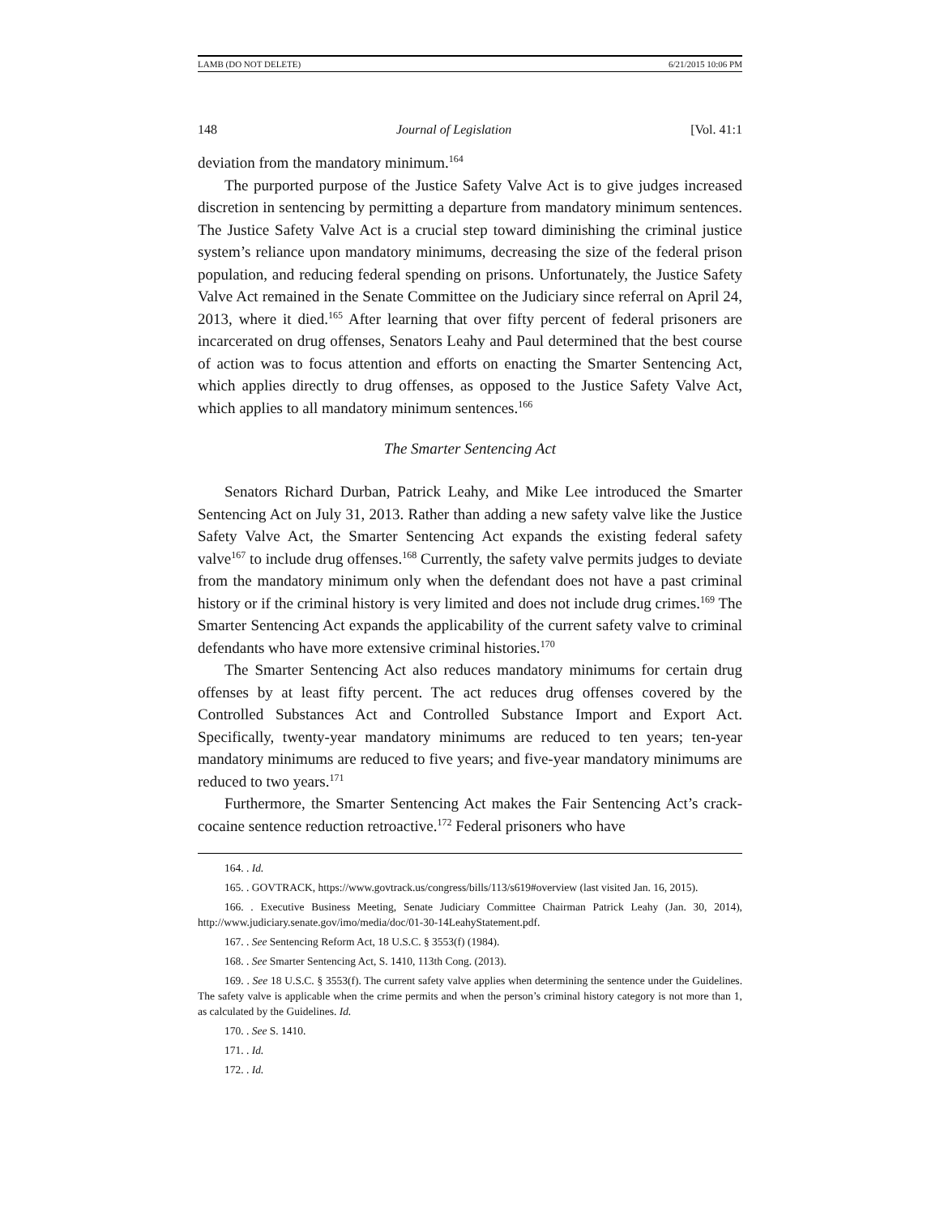LAMB (DO NOT DELETE) 6/21/2015 10:06 PM
148 Journal of Legislation [Vol. 41:1
deviation from the mandatory minimum.<sup>164</sup>
The purported purpose of the Justice Safety Valve Act is to give judges increased discretion in sentencing by permitting a departure from mandatory minimum sentences. The Justice Safety Valve Act is a crucial step toward diminishing the criminal justice system’s reliance upon mandatory minimums, decreasing the size of the federal prison population, and reducing federal spending on prisons. Unfortunately, the Justice Safety Valve Act remained in the Senate Committee on the Judiciary since referral on April 24, 2013, where it died.<sup>165</sup> After learning that over fifty percent of federal prisoners are incarcerated on drug offenses, Senators Leahy and Paul determined that the best course of action was to focus attention and efforts on enacting the Smarter Sentencing Act, which applies directly to drug offenses, as opposed to the Justice Safety Valve Act, which applies to all mandatory minimum sentences.<sup>166</sup>
The Smarter Sentencing Act
Senators Richard Durban, Patrick Leahy, and Mike Lee introduced the Smarter Sentencing Act on July 31, 2013. Rather than adding a new safety valve like the Justice Safety Valve Act, the Smarter Sentencing Act expands the existing federal safety valve<sup>167</sup> to include drug offenses.<sup>168</sup> Currently, the safety valve permits judges to deviate from the mandatory minimum only when the defendant does not have a past criminal history or if the criminal history is very limited and does not include drug crimes.<sup>169</sup> The Smarter Sentencing Act expands the applicability of the current safety valve to criminal defendants who have more extensive criminal histories.<sup>170</sup>
The Smarter Sentencing Act also reduces mandatory minimums for certain drug offenses by at least fifty percent. The act reduces drug offenses covered by the Controlled Substances Act and Controlled Substance Import and Export Act. Specifically, twenty-year mandatory minimums are reduced to ten years; ten-year mandatory minimums are reduced to five years; and five-year mandatory minimums are reduced to two years.<sup>171</sup>
Furthermore, the Smarter Sentencing Act makes the Fair Sentencing Act’s crack-cocaine sentence reduction retroactive.<sup>172</sup> Federal prisoners who have
164. . Id.
165. . GOVTRACK, https://www.govtrack.us/congress/bills/113/s619#overview (last visited Jan. 16, 2015).
166. . Executive Business Meeting, Senate Judiciary Committee Chairman Patrick Leahy (Jan. 30, 2014), http://www.judiciary.senate.gov/imo/media/doc/01-30-14LeahyStatement.pdf.
167. . See Sentencing Reform Act, 18 U.S.C. § 3553(f) (1984).
168. . See Smarter Sentencing Act, S. 1410, 113th Cong. (2013).
169. . See 18 U.S.C. § 3553(f). The current safety valve applies when determining the sentence under the Guidelines. The safety valve is applicable when the crime permits and when the person’s criminal history category is not more than 1, as calculated by the Guidelines. Id.
170. . See S. 1410.
171. . Id.
172. . Id.